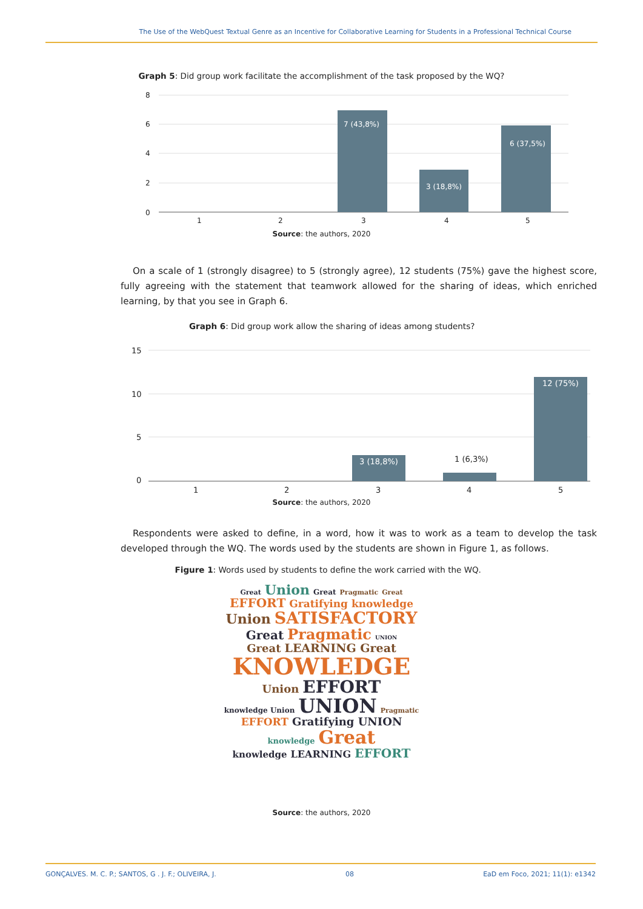The Use of the WebQuest Textual Genre as an Incentive for Collaborative Learning for Students in a Professional Technical Course
Graph 5: Did group work facilitate the accomplishment of the task proposed by the WQ?
8
6
4
2
0
1
2
3
4
5
7 (43,8%)
3 (18,8%)
6 (37,5%)
Source: the authors, 2020
On a scale of 1 (strongly disagree) to 5 (strongly agree), 12 students (75%) gave the highest score, fully agreeing with the statement that teamwork allowed for the sharing of ideas, which enriched learning, by that you see in Graph 6.
Graph 6: Did group work allow the sharing of ideas among students?
15
10
5
0
1
2
3
4
5
1 (6,3%)
3 (18,8%)
12 (75%)
Source: the authors, 2020
Respondents were asked to define, in a word, how it was to work as a team to develop the task developed through the WQ. The words used by the students are shown in Figure 1, as follows.
Figure 1: Words used by students to define the work carried with the WQ.
Great Union Great Pragmatic Great
EFFORT Gratifying knowledge
Union SATISFACTORY
Great Pragmatic UNION
Great LEARNING Great
KNOWLEDGE
Union EFFORT
knowledge Union UNION Pragmatic
EFFORT Gratifying UNION
knowledge Great
knowledge LEARNING EFFORT
Source: the authors, 2020
GONÇALVES. M. C. P.; SANTOS, G . J. F.; OLIVEIRA, J. 08 EaD em Foco, 2021; 11(1): e1342